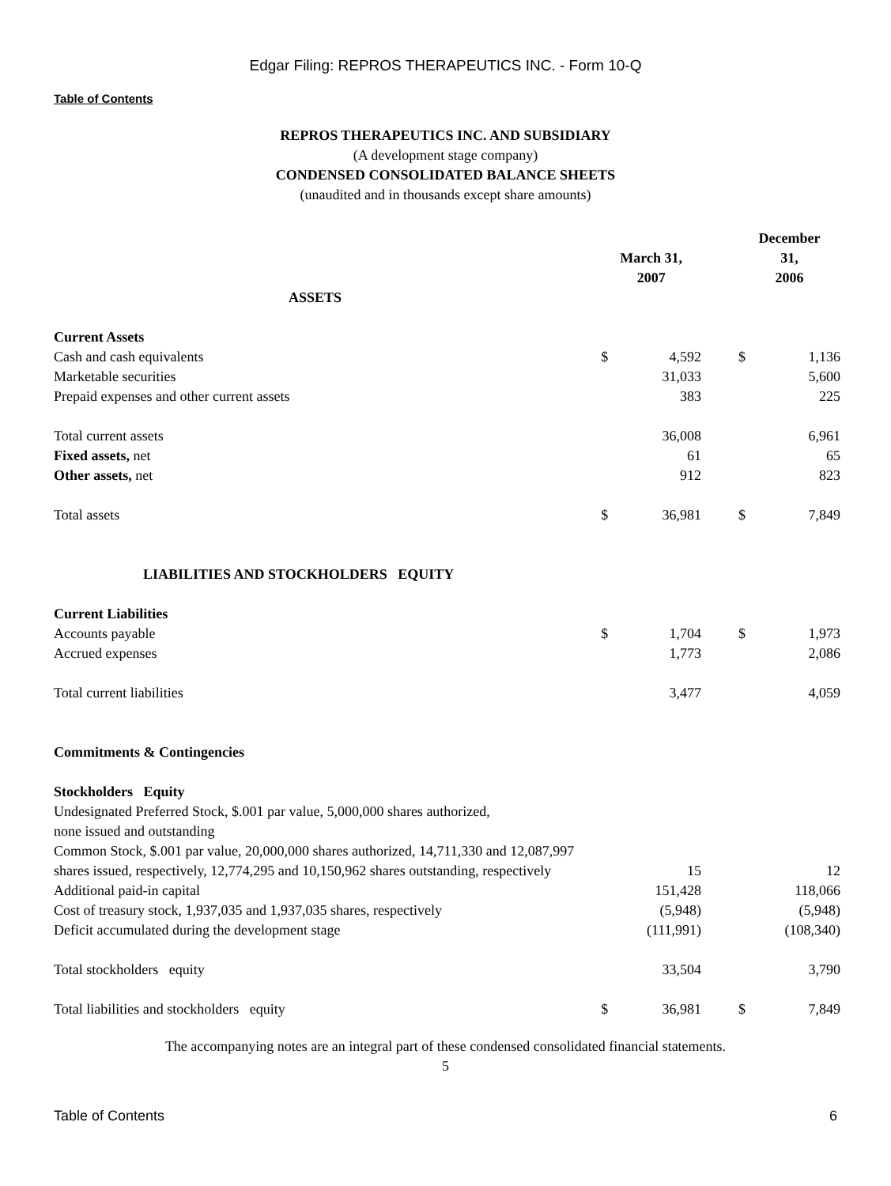Edgar Filing: REPROS THERAPEUTICS INC. - Form 10-Q
Table of Contents
REPROS THERAPEUTICS INC. AND SUBSIDIARY
(A development stage company)
CONDENSED CONSOLIDATED BALANCE SHEETS
(unaudited and in thousands except share amounts)
| | March 31, 2007 | | | December 31, 2006 | |
| ASSETS | | | | | |
| Current Assets | | | | | |
| Cash and cash equivalents | $ | 4,592 | | $ | 1,136 |
| Marketable securities | | 31,033 | | | 5,600 |
| Prepaid expenses and other current assets | | 383 | | | 225 |
| Total current assets | | 36,008 | | | 6,961 |
| Fixed assets, net | | 61 | | | 65 |
| Other assets, net | | 912 | | | 823 |
| Total assets | $ | 36,981 | | $ | 7,849 |
| LIABILITIES AND STOCKHOLDERS EQUITY | | | | | |
| Current Liabilities | | | | | |
| Accounts payable | $ | 1,704 | | $ | 1,973 |
| Accrued expenses | | 1,773 | | | 2,086 |
| Total current liabilities | | 3,477 | | | 4,059 |
| Commitments & Contingencies | | | | | |
| Stockholders Equity | | | | | |
| Undesignated Preferred Stock, $.001 par value, 5,000,000 shares authorized, none issued and outstanding | | | | | |
| Common Stock, $.001 par value, 20,000,000 shares authorized, 14,711,330 and 12,087,997 shares issued, respectively, 12,774,295 and 10,150,962 shares outstanding, respectively | | 15 | | | 12 |
| Additional paid-in capital | | 151,428 | | | 118,066 |
| Cost of treasury stock, 1,937,035 and 1,937,035 shares, respectively | | (5,948) | | | (5,948) |
| Deficit accumulated during the development stage | | (111,991) | | | (108,340) |
| Total stockholders equity | | 33,504 | | | 3,790 |
| Total liabilities and stockholders equity | $ | 36,981 | | $ | 7,849 |
The accompanying notes are an integral part of these condensed consolidated financial statements.
5
Table of Contents 6